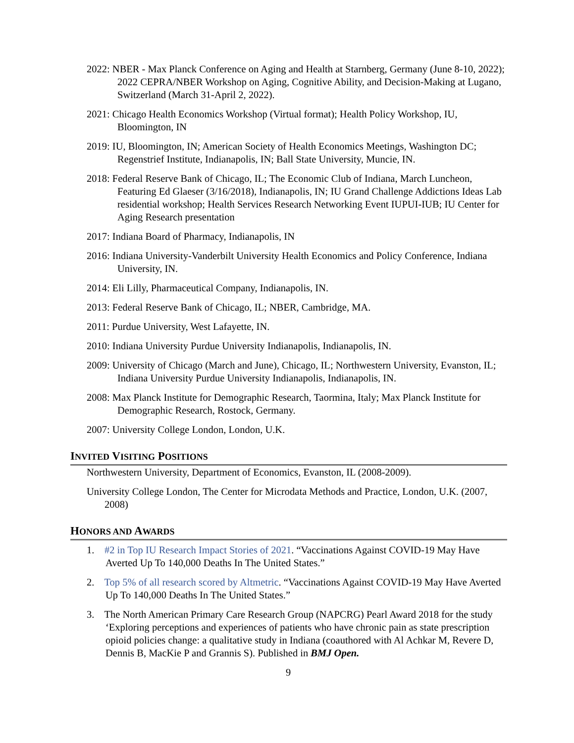2022: NBER - Max Planck Conference on Aging and Health at Starnberg, Germany (June 8-10, 2022); 2022 CEPRA/NBER Workshop on Aging, Cognitive Ability, and Decision-Making at Lugano, Switzerland (March 31-April 2, 2022).
2021: Chicago Health Economics Workshop (Virtual format); Health Policy Workshop, IU, Bloomington, IN
2019: IU, Bloomington, IN; American Society of Health Economics Meetings, Washington DC; Regenstrief Institute, Indianapolis, IN; Ball State University, Muncie, IN.
2018: Federal Reserve Bank of Chicago, IL; The Economic Club of Indiana, March Luncheon, Featuring Ed Glaeser (3/16/2018), Indianapolis, IN; IU Grand Challenge Addictions Ideas Lab residential workshop; Health Services Research Networking Event IUPUI-IUB; IU Center for Aging Research presentation
2017: Indiana Board of Pharmacy, Indianapolis, IN
2016: Indiana University-Vanderbilt University Health Economics and Policy Conference, Indiana University, IN.
2014: Eli Lilly, Pharmaceutical Company, Indianapolis, IN.
2013: Federal Reserve Bank of Chicago, IL; NBER, Cambridge, MA.
2011: Purdue University, West Lafayette, IN.
2010: Indiana University Purdue University Indianapolis, Indianapolis, IN.
2009: University of Chicago (March and June), Chicago, IL; Northwestern University, Evanston, IL; Indiana University Purdue University Indianapolis, Indianapolis, IN.
2008: Max Planck Institute for Demographic Research, Taormina, Italy; Max Planck Institute for Demographic Research, Rostock, Germany.
2007: University College London, London, U.K.
INVITED VISITING POSITIONS
Northwestern University, Department of Economics, Evanston, IL (2008-2009).
University College London, The Center for Microdata Methods and Practice, London, U.K. (2007, 2008)
HONORS AND AWARDS
1. #2 in Top IU Research Impact Stories of 2021. “Vaccinations Against COVID-19 May Have Averted Up To 140,000 Deaths In The United States.”
2. Top 5% of all research scored by Altmetric. “Vaccinations Against COVID-19 May Have Averted Up To 140,000 Deaths In The United States.”
3. The North American Primary Care Research Group (NAPCRG) Pearl Award 2018 for the study ‘Exploring perceptions and experiences of patients who have chronic pain as state prescription opioid policies change: a qualitative study in Indiana (coauthored with Al Achkar M, Revere D, Dennis B, MacKie P and Grannis S). Published in BMJ Open.
9